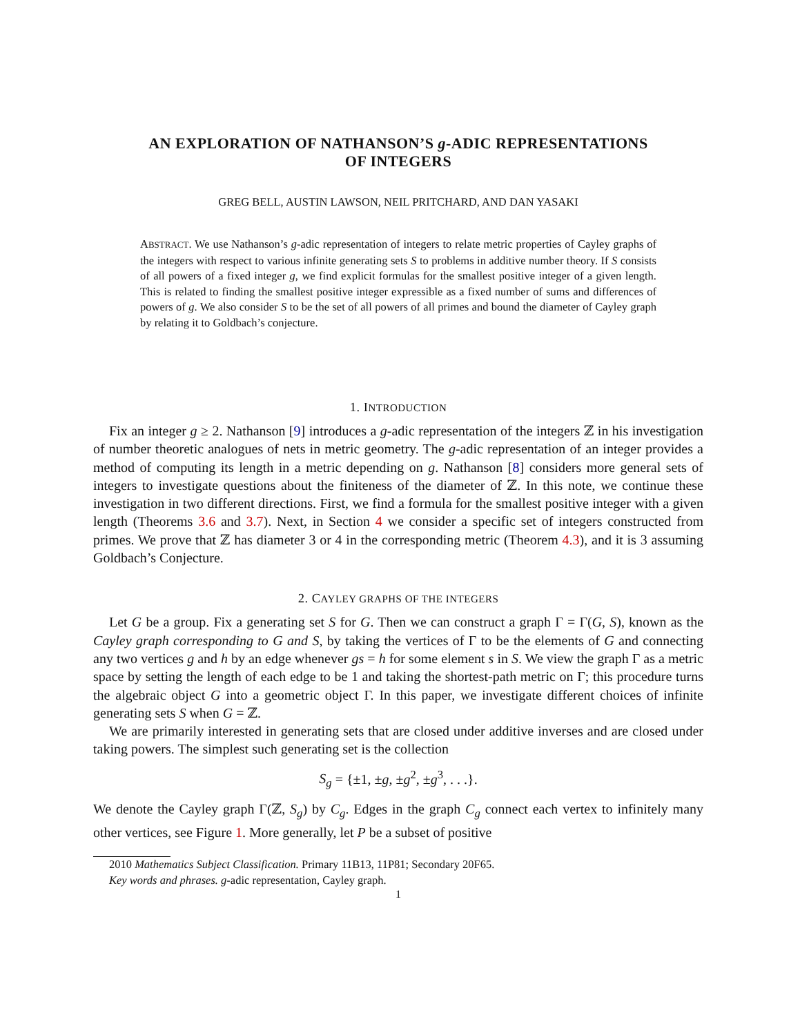AN EXPLORATION OF NATHANSON’S g-ADIC REPRESENTATIONS
OF INTEGERS
GREG BELL, AUSTIN LAWSON, NEIL PRITCHARD, AND DAN YASAKI
ABSTRACT. We use Nathanson’s g-adic representation of integers to relate metric properties of Cayley graphs of the integers with respect to various infinite generating sets S to problems in additive number theory. If S consists of all powers of a fixed integer g, we find explicit formulas for the smallest positive integer of a given length. This is related to finding the smallest positive integer expressible as a fixed number of sums and differences of powers of g. We also consider S to be the set of all powers of all primes and bound the diameter of Cayley graph by relating it to Goldbach’s conjecture.
1. INTRODUCTION
Fix an integer g ≥ 2. Nathanson [9] introduces a g-adic representation of the integers ℤ in his investigation of number theoretic analogues of nets in metric geometry. The g-adic representation of an integer provides a method of computing its length in a metric depending on g. Nathanson [8] considers more general sets of integers to investigate questions about the finiteness of the diameter of ℤ. In this note, we continue these investigation in two different directions. First, we find a formula for the smallest positive integer with a given length (Theorems 3.6 and 3.7). Next, in Section 4 we consider a specific set of integers constructed from primes. We prove that ℤ has diameter 3 or 4 in the corresponding metric (Theorem 4.3), and it is 3 assuming Goldbach’s Conjecture.
2. CAYLEY GRAPHS OF THE INTEGERS
Let G be a group. Fix a generating set S for G. Then we can construct a graph Γ = Γ(G, S), known as the Cayley graph corresponding to G and S, by taking the vertices of Γ to be the elements of G and connecting any two vertices g and h by an edge whenever gs = h for some element s in S. We view the graph Γ as a metric space by setting the length of each edge to be 1 and taking the shortest-path metric on Γ; this procedure turns the algebraic object G into a geometric object Γ. In this paper, we investigate different choices of infinite generating sets S when G = ℤ.
We are primarily interested in generating sets that are closed under additive inverses and are closed under taking powers. The simplest such generating set is the collection
S<sub>g</sub> = {±1, ±g, ±g<sup>2</sup>, ±g<sup>3</sup>, . . .}.
We denote the Cayley graph Γ(ℤ, S<sub>g</sub>) by C<sub>g</sub>. Edges in the graph C<sub>g</sub> connect each vertex to infinitely many other vertices, see Figure 1. More generally, let P be a subset of positive
2010 Mathematics Subject Classification. Primary 11B13, 11P81; Secondary 20F65.
Key words and phrases. g-adic representation, Cayley graph.
1